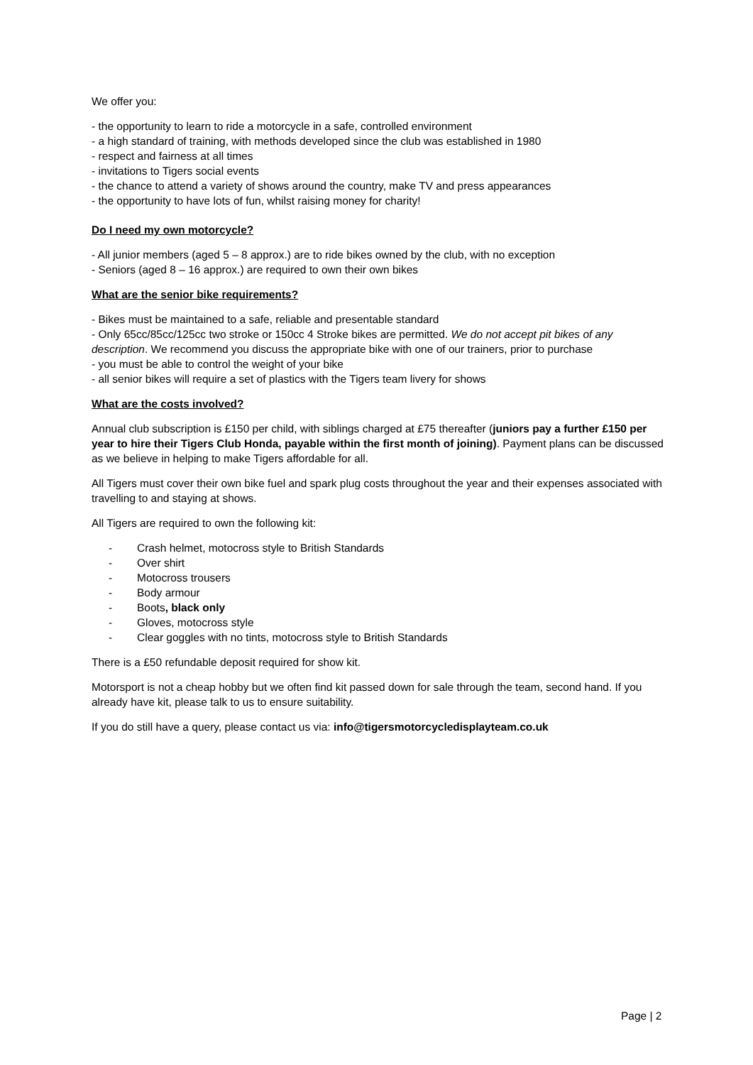We offer you:
- the opportunity to learn to ride a motorcycle in a safe, controlled environment
- a high standard of training, with methods developed since the club was established in 1980
- respect and fairness at all times
- invitations to Tigers social events
- the chance to attend a variety of shows around the country, make TV and press appearances
- the opportunity to have lots of fun, whilst raising money for charity!
Do I need my own motorcycle?
- All junior members (aged 5 – 8 approx.) are to ride bikes owned by the club, with no exception
- Seniors (aged 8 – 16 approx.) are required to own their own bikes
What are the senior bike requirements?
- Bikes must be maintained to a safe, reliable and presentable standard
- Only 65cc/85cc/125cc two stroke or 150cc 4 Stroke bikes are permitted. We do not accept pit bikes of any description. We recommend you discuss the appropriate bike with one of our trainers, prior to purchase
- you must be able to control the weight of your bike
- all senior bikes will require a set of plastics with the Tigers team livery for shows
What are the costs involved?
Annual club subscription is £150 per child, with siblings charged at £75 thereafter (juniors pay a further £150 per year to hire their Tigers Club Honda, payable within the first month of joining). Payment plans can be discussed as we believe in helping to make Tigers affordable for all.
All Tigers must cover their own bike fuel and spark plug costs throughout the year and their expenses associated with travelling to and staying at shows.
All Tigers are required to own the following kit:
- Crash helmet, motocross style to British Standards
- Over shirt
- Motocross trousers
- Body armour
- Boots, black only
- Gloves, motocross style
- Clear goggles with no tints, motocross style to British Standards
There is a £50 refundable deposit required for show kit.
Motorsport is not a cheap hobby but we often find kit passed down for sale through the team, second hand. If you already have kit, please talk to us to ensure suitability.
If you do still have a query, please contact us via: info@tigersmotorcycledisplayteam.co.uk
Page | 2